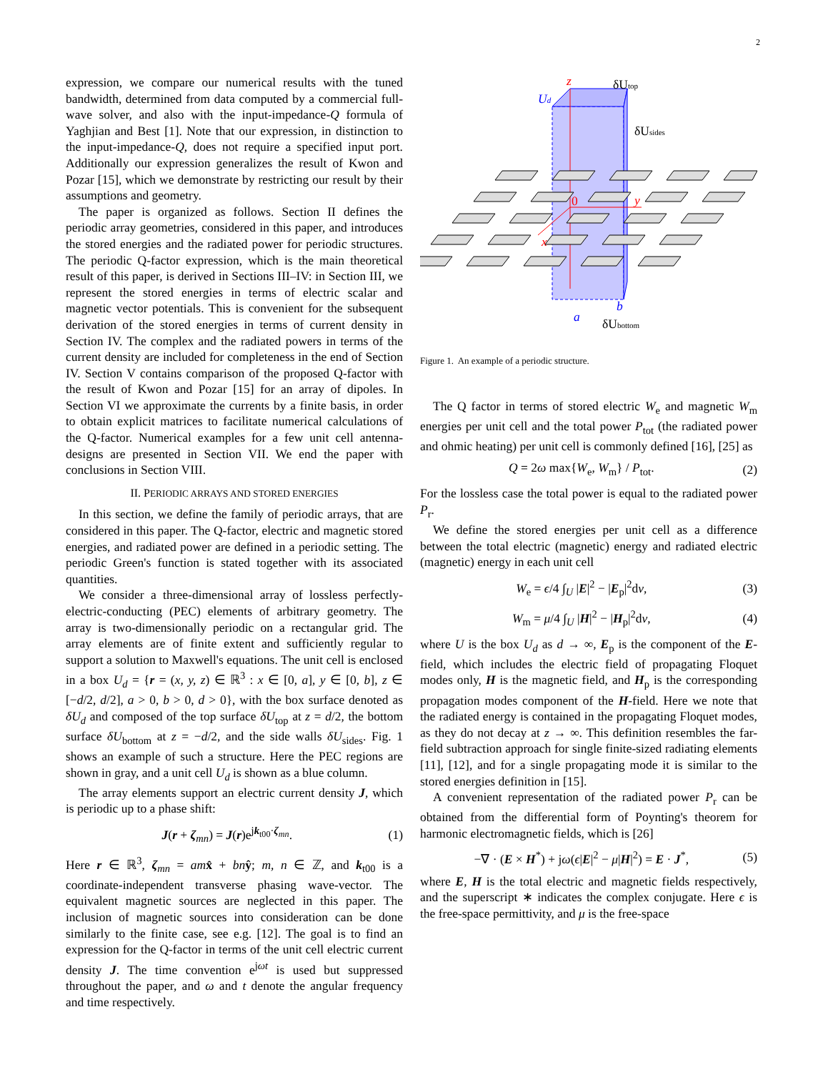2
expression, we compare our numerical results with the tuned bandwidth, determined from data computed by a commercial full-wave solver, and also with the input-impedance-Q formula of Yaghjian and Best [1]. Note that our expression, in distinction to the input-impedance-Q, does not require a specified input port. Additionally our expression generalizes the result of Kwon and Pozar [15], which we demonstrate by restricting our result by their assumptions and geometry.
The paper is organized as follows. Section II defines the periodic array geometries, considered in this paper, and introduces the stored energies and the radiated power for periodic structures. The periodic Q-factor expression, which is the main theoretical result of this paper, is derived in Sections III–IV: in Section III, we represent the stored energies in terms of electric scalar and magnetic vector potentials. This is convenient for the subsequent derivation of the stored energies in terms of current density in Section IV. The complex and the radiated powers in terms of the current density are included for completeness in the end of Section IV. Section V contains comparison of the proposed Q-factor with the result of Kwon and Pozar [15] for an array of dipoles. In Section VI we approximate the currents by a finite basis, in order to obtain explicit matrices to facilitate numerical calculations of the Q-factor. Numerical examples for a few unit cell antenna-designs are presented in Section VII. We end the paper with conclusions in Section VIII.
II. PERIODIC ARRAYS AND STORED ENERGIES
In this section, we define the family of periodic arrays, that are considered in this paper. The Q-factor, electric and magnetic stored energies, and radiated power are defined in a periodic setting. The periodic Green's function is stated together with its associated quantities.
We consider a three-dimensional array of lossless perfectly-electric-conducting (PEC) elements of arbitrary geometry. The array is two-dimensionally periodic on a rectangular grid. The array elements are of finite extent and sufficiently regular to support a solution to Maxwell's equations. The unit cell is enclosed in a box U<sub>d</sub> = {r = (x, y, z) ∈ ℝ<sup>3</sup> : x ∈ [0, a], y ∈ [0, b], z ∈ [−d/2, d/2], a > 0, b > 0, d > 0}, with the box surface denoted as δU<sub>d</sub> and composed of the top surface δU<sub>top</sub> at z = d/2, the bottom surface δU<sub>bottom</sub> at z = −d/2, and the side walls δU<sub>sides</sub>. Fig. 1 shows an example of such a structure. Here the PEC regions are shown in gray, and a unit cell U<sub>d</sub> is shown as a blue column.
The array elements support an electric current density J, which is periodic up to a phase shift:
J(r + ζ<sub>mn</sub>) = J(r)e<sup>jk<sub>t00</sub>·ζ<sub>mn</sub></sup>. (1)
Here r ∈ ℝ<sup>3</sup>, ζ<sub>mn</sub> = am x̂ + bn ŷ; m, n ∈ ℤ, and k<sub>t00</sub> is a coordinate-independent transverse phasing wave-vector. The equivalent magnetic sources are neglected in this paper. The inclusion of magnetic sources into consideration can be done similarly to the finite case, see e.g. [12]. The goal is to find an expression for the Q-factor in terms of the unit cell electric current density J. The time convention e<sup>jωt</sup> is used but suppressed throughout the paper, and ω and t denote the angular frequency and time respectively.
z
y
x
0
Ud
δUtop
δUsides
δUbottom
a
b
Figure 1. An example of a periodic structure.
The Q factor in terms of stored electric W<sub>e</sub> and magnetic W<sub>m</sub> energies per unit cell and the total power P<sub>tot</sub> (the radiated power and ohmic heating) per unit cell is commonly defined [16], [25] as
Q = 2ω max{W<sub>e</sub>, W<sub>m</sub>} / P<sub>tot</sub>. (2)
For the lossless case the total power is equal to the radiated power P<sub>r</sub>.
We define the stored energies per unit cell as a difference between the total electric (magnetic) energy and radiated electric (magnetic) energy in each unit cell
W<sub>e</sub> = ϵ/4 ∫<sub>U</sub> |E|<sup>2</sup> − |E<sub>p</sub>|<sup>2</sup>dv, (3)
W<sub>m</sub> = μ/4 ∫<sub>U</sub> |H|<sup>2</sup> − |H<sub>p</sub>|<sup>2</sup>dv, (4)
where U is the box U<sub>d</sub> as d → ∞, E<sub>p</sub> is the component of the E-field, which includes the electric field of propagating Floquet modes only, H is the magnetic field, and H<sub>p</sub> is the corresponding propagation modes component of the H-field. Here we note that the radiated energy is contained in the propagating Floquet modes, as they do not decay at z → ∞. This definition resembles the far-field subtraction approach for single finite-sized radiating elements [11], [12], and for a single propagating mode it is similar to the stored energies definition in [15].
A convenient representation of the radiated power P<sub>r</sub> can be obtained from the differential form of Poynting's theorem for harmonic electromagnetic fields, which is [26]
−∇ · (E × H<sup>*</sup>) + jω(ϵ|E|<sup>2</sup> − μ|H|<sup>2</sup>) = E · J<sup>*</sup>, (5)
where E, H is the total electric and magnetic fields respectively, and the superscript ∗ indicates the complex conjugate. Here ϵ is the free-space permittivity, and μ is the free-space